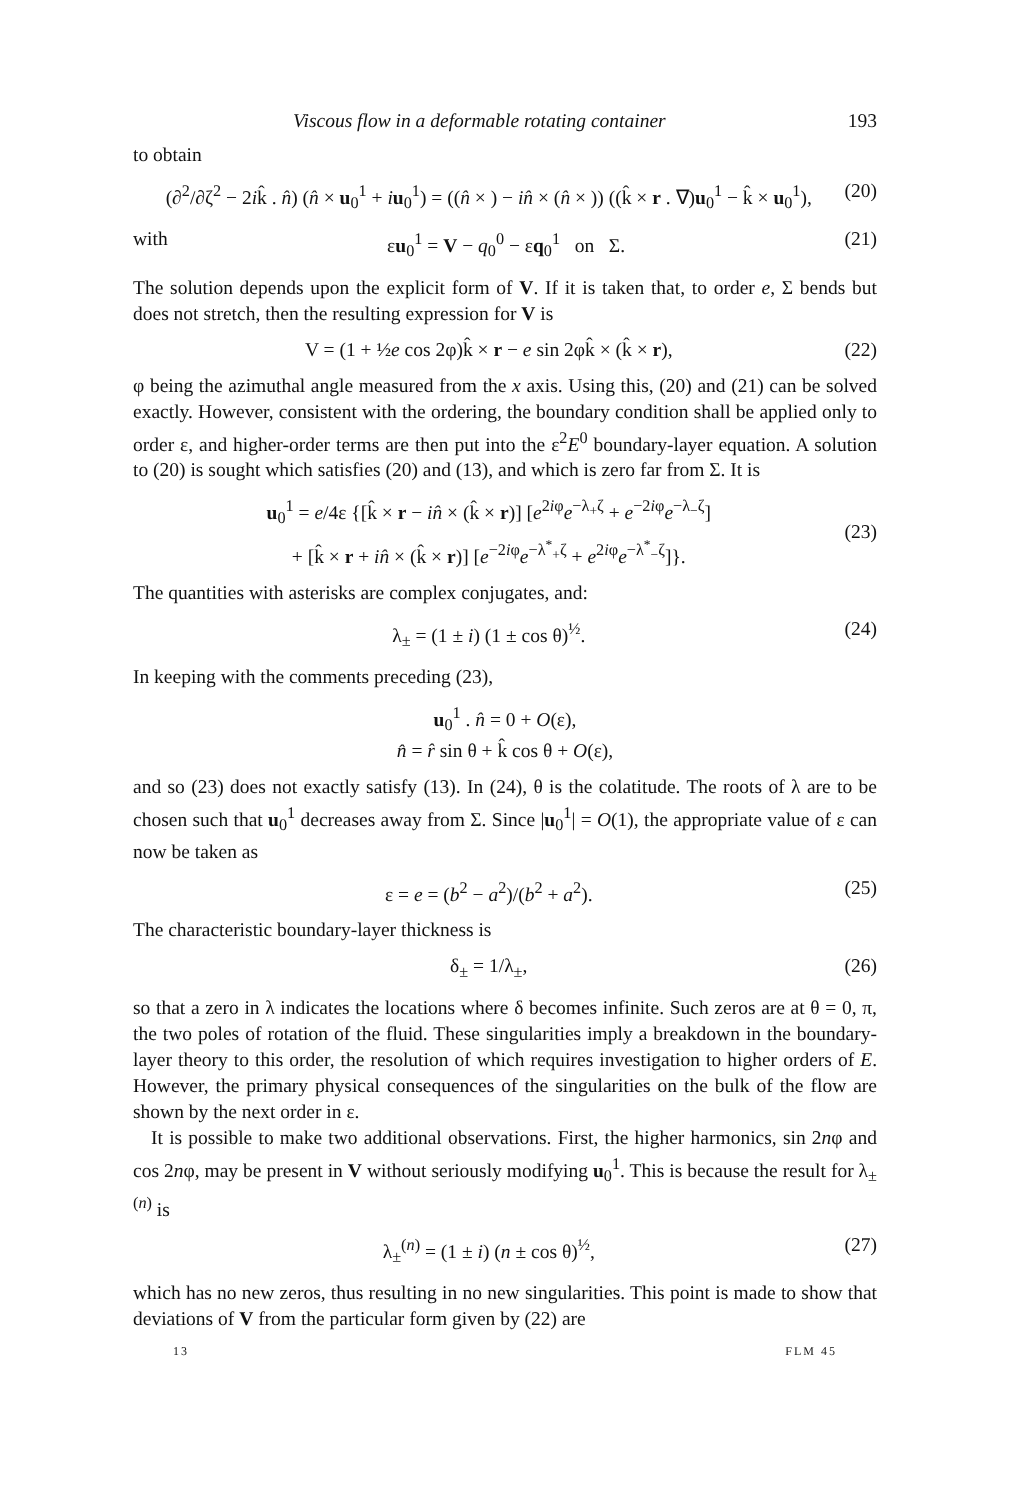Viscous flow in a deformable rotating container 193
to obtain
(∂<sup>2</sup>/∂ζ<sup>2</sup> − 2ik̂ . n̂) (n̂ × u<sub>0</sub><sup>1</sup> + iu<sub>0</sub><sup>1</sup>) = ((n̂ × ) − in̂ × (n̂ × )) ((k̂ × r . ∇)u<sub>0</sub><sup>1</sup> − k̂ × u<sub>0</sub><sup>1</sup>), (20)
with εu<sub>0</sub><sup>1</sup> = V − q<sub>0</sub><sup>0</sup> − εq<sub>0</sub><sup>1</sup> on Σ. (21)
The solution depends upon the explicit form of V. If it is taken that, to order e, Σ bends but does not stretch, then the resulting expression for V is
V = (1 + ½e cos 2φ)k̂ × r − e sin 2φk̂ × (k̂ × r), (22)
φ being the azimuthal angle measured from the x axis. Using this, (20) and (21) can be solved exactly. However, consistent with the ordering, the boundary condition shall be applied only to order ε, and higher-order terms are then put into the ε<sup>2</sup>E<sup>0</sup> boundary-layer equation. A solution to (20) is sought which satisfies (20) and (13), and which is zero far from Σ. It is
u<sub>0</sub><sup>1</sup> = e/4ε {[k̂ × r − in̂ × (k̂ × r)] [e<sup>2iφ</sup>e<sup>−λ<sub>+</sub>ζ</sup> + e<sup>−2iφ</sup>e<sup>−λ<sub>−</sub>ζ</sup>]
+ [k̂ × r + in̂ × (k̂ × r)] [e<sup>−2iφ</sup>e<sup>−λ<sup>*</sup><sub>+</sub>ζ</sup> + e<sup>2iφ</sup>e<sup>−λ<sup>*</sup><sub>−</sub>ζ</sup>]}.
(23)
The quantities with asterisks are complex conjugates, and:
λ<sub>±</sub> = (1 ± i) (1 ± cos θ)<sup>½</sup>. (24)
In keeping with the comments preceding (23),
u<sub>0</sub><sup>1</sup> . n̂ = 0 + O(ε),
n̂ = r̂ sin θ + k̂ cos θ + O(ε),
and so (23) does not exactly satisfy (13). In (24), θ is the colatitude. The roots of λ are to be chosen such that u<sub>0</sub><sup>1</sup> decreases away from Σ. Since |u<sub>0</sub><sup>1</sup>| = O(1), the appropriate value of ε can now be taken as
ε = e = (b<sup>2</sup> − a<sup>2</sup>)/(b<sup>2</sup> + a<sup>2</sup>). (25)
The characteristic boundary-layer thickness is
δ<sub>±</sub> = 1/λ<sub>±</sub>, (26)
so that a zero in λ indicates the locations where δ becomes infinite. Such zeros are at θ = 0, π, the two poles of rotation of the fluid. These singularities imply a breakdown in the boundary-layer theory to this order, the resolution of which requires investigation to higher orders of E. However, the primary physical consequences of the singularities on the bulk of the flow are shown by the next order in ε.
It is possible to make two additional observations. First, the higher harmonics, sin 2nφ and cos 2nφ, may be present in V without seriously modifying u<sub>0</sub><sup>1</sup>. This is because the result for λ<sub>±</sub><sup>(n)</sup> is
λ<sub>±</sub><sup>(n)</sup> = (1 ± i) (n ± cos θ)<sup>½</sup>, (27)
which has no new zeros, thus resulting in no new singularities. This point is made to show that deviations of V from the particular form given by (22) are
13 FLM 45